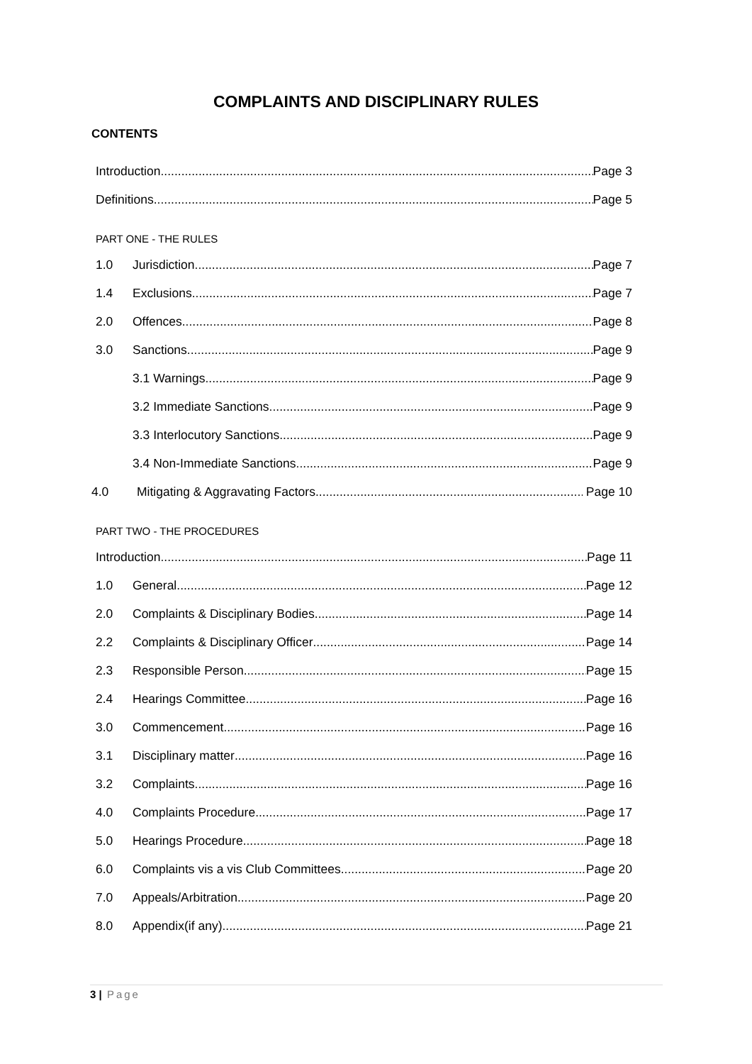COMPLAINTS AND DISCIPLINARY RULES
CONTENTS
Introduction Page 3
Definitions Page 5
PART ONE - THE RULES
1.0 Jurisdiction Page 7
1.4 Exclusions Page 7
2.0 Offences Page 8
3.0 Sanctions Page 9
3.1 Warnings Page 9
3.2 Immediate Sanctions Page 9
3.3 Interlocutory Sanctions Page 9
3.4 Non-Immediate Sanctions Page 9
4.0 Mitigating & Aggravating Factors Page 10
PART TWO - THE PROCEDURES
Introduction Page 11
1.0 General Page 12
2.0 Complaints & Disciplinary Bodies Page 14
2.2 Complaints & Disciplinary Officer Page 14
2.3 Responsible Person Page 15
2.4 Hearings Committee Page 16
3.0 Commencement Page 16
3.1 Disciplinary matter Page 16
3.2 Complaints Page 16
4.0 Complaints Procedure Page 17
5.0 Hearings Procedure Page 18
6.0 Complaints vis a vis Club Committees Page 20
7.0 Appeals/Arbitration Page 20
8.0 Appendix(if any) Page 21
3 | Page